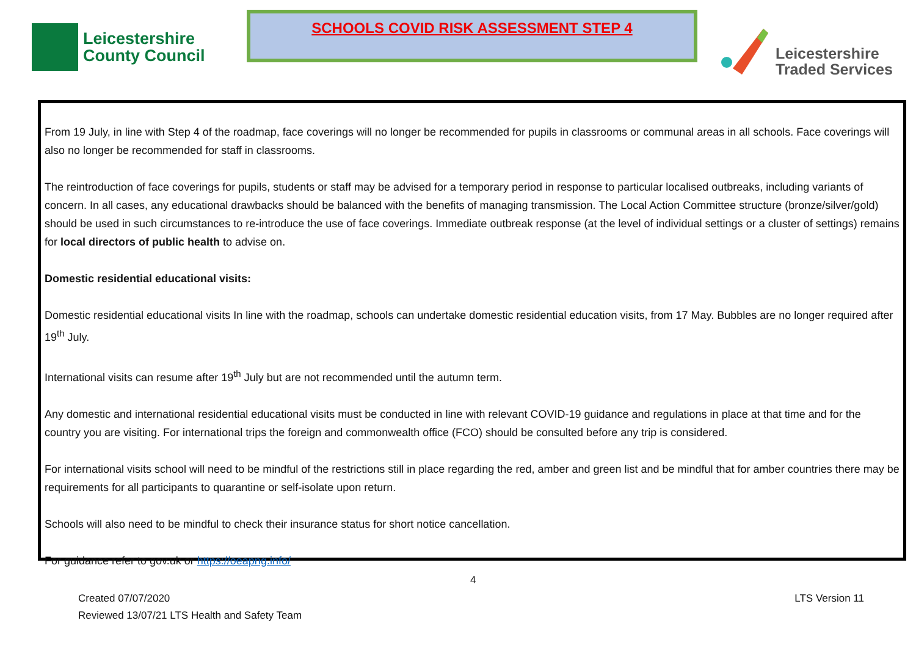Leicestershire
County Council
SCHOOLS COVID RISK ASSESSMENT STEP 4
Leicestershire
Traded Services
From 19 July, in line with Step 4 of the roadmap, face coverings will no longer be recommended for pupils in classrooms or communal areas in all schools. Face coverings will also no longer be recommended for staff in classrooms.
The reintroduction of face coverings for pupils, students or staff may be advised for a temporary period in response to particular localised outbreaks, including variants of concern. In all cases, any educational drawbacks should be balanced with the benefits of managing transmission. The Local Action Committee structure (bronze/silver/gold) should be used in such circumstances to re-introduce the use of face coverings. Immediate outbreak response (at the level of individual settings or a cluster of settings) remains for local directors of public health to advise on.
Domestic residential educational visits:
Domestic residential educational visits In line with the roadmap, schools can undertake domestic residential education visits, from 17 May. Bubbles are no longer required after 19<sup>th</sup> July.
International visits can resume after 19<sup>th</sup> July but are not recommended until the autumn term.
Any domestic and international residential educational visits must be conducted in line with relevant COVID-19 guidance and regulations in place at that time and for the country you are visiting. For international trips the foreign and commonwealth office (FCO) should be consulted before any trip is considered.
For international visits school will need to be mindful of the restrictions still in place regarding the red, amber and green list and be mindful that for amber countries there may be requirements for all participants to quarantine or self-isolate upon return.
Schools will also need to be mindful to check their insurance status for short notice cancellation.
For guidance refer to gov.uk or https://oeapng.info/
4
Created 07/07/2020
Reviewed 13/07/21 LTS Health and Safety Team
LTS Version 11